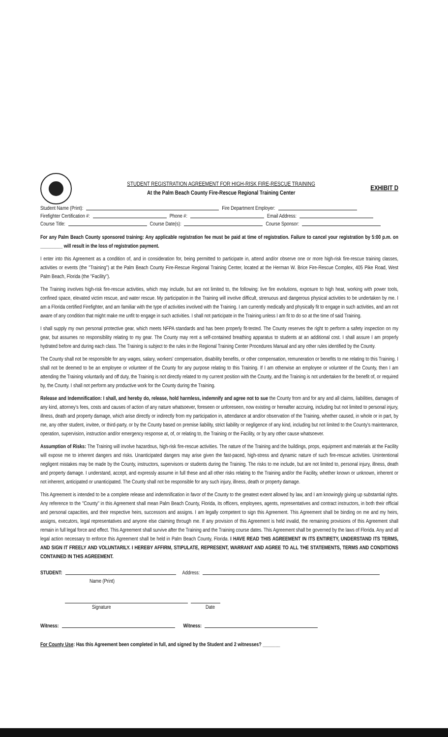STUDENT REGISTRATION AGREEMENT FOR HIGH-RISK FIRE-RESCUE TRAINING
At the Palm Beach County Fire-Rescue Regional Training Center
EXHIBIT D
Student Name (Print): Fire Department Employer:
Firefighter Certification #: Phone #: Email Address:
Course Title: Course Date(s): Course Sponsor:
For any Palm Beach County sponsored training: Any applicable registration fee must be paid at time of registration. Failure to cancel your registration by 5:00 p.m. on _________ will result in the loss of registration payment.
I enter into this Agreement as a condition of, and in consideration for, being permitted to participate in, attend and/or observe one or more high-risk fire-rescue training classes, activities or events (the "Training") at the Palm Beach County Fire-Rescue Regional Training Center, located at the Herman W. Brice Fire-Rescue Complex, 405 Pike Road, West Palm Beach, Florida (the "Facility").
The Training involves high-risk fire-rescue activities, which may include, but are not limited to, the following: live fire evolutions, exposure to high heat, working with power tools, confined space, elevated victim rescue, and water rescue. My participation in the Training will involve difficult, strenuous and dangerous physical activities to be undertaken by me. I am a Florida certified Firefighter, and am familiar with the type of activities involved with the Training. I am currently medically and physically fit to engage in such activities, and am not aware of any condition that might make me unfit to engage in such activities. I shall not participate in the Training unless I am fit to do so at the time of said Training.
I shall supply my own personal protective gear, which meets NFPA standards and has been properly fit-tested. The County reserves the right to perform a safety inspection on my gear, but assumes no responsibility relating to my gear. The County may rent a self-contained breathing apparatus to students at an additional cost. I shall assure I am properly hydrated before and during each class. The Training is subject to the rules in the Regional Training Center Procedures Manual and any other rules identified by the County.
The County shall not be responsible for any wages, salary, workers' compensation, disability benefits, or other compensation, remuneration or benefits to me relating to this Training. I shall not be deemed to be an employee or volunteer of the County for any purpose relating to this Training. If I am otherwise an employee or volunteer of the County, then I am attending the Training voluntarily and off duty, the Training is not directly related to my current position with the County, and the Training is not undertaken for the benefit of, or required by, the County. I shall not perform any productive work for the County during the Training.
Release and Indemnification: I shall, and hereby do, release, hold harmless, indemnify and agree not to sue the County from and for any and all claims, liabilities, damages of any kind, attorney's fees, costs and causes of action of any nature whatsoever, foreseen or unforeseen, now existing or hereafter accruing, including but not limited to personal injury, illness, death and property damage, which arise directly or indirectly from my participation in, attendance at and/or observation of the Training, whether caused, in whole or in part, by me, any other student, invitee, or third-party, or by the County based on premise liability, strict liability or negligence of any kind, including but not limited to the County's maintenance, operation, supervision, instruction and/or emergency response at, of, or relating to, the Training or the Facility, or by any other cause whatsoever.
Assumption of Risks: The Training will involve hazardous, high-risk fire-rescue activities. The nature of the Training and the buildings, props, equipment and materials at the Facility will expose me to inherent dangers and risks. Unanticipated dangers may arise given the fast-paced, high-stress and dynamic nature of such fire-rescue activities. Unintentional negligent mistakes may be made by the County, instructors, supervisors or students during the Training. The risks to me include, but are not limited to, personal injury, illness, death and property damage. I understand, accept, and expressly assume in full these and all other risks relating to the Training and/or the Facility, whether known or unknown, inherent or not inherent, anticipated or unanticipated. The County shall not be responsible for any such injury, illness, death or property damage.
This Agreement is intended to be a complete release and indemnification in favor of the County to the greatest extent allowed by law, and I am knowingly giving up substantial rights. Any reference to the "County" in this Agreement shall mean Palm Beach County, Florida, its officers, employees, agents, representatives and contract instructors, in both their official and personal capacities, and their respective heirs, successors and assigns. I am legally competent to sign this Agreement. This Agreement shall be binding on me and my heirs, assigns, executors, legal representatives and anyone else claiming through me. If any provision of this Agreement is held invalid, the remaining provisions of this Agreement shall remain in full legal force and effect. This Agreement shall survive after the Training and the Training course dates. This Agreement shall be governed by the laws of Florida. Any and all legal action necessary to enforce this Agreement shall be held in Palm Beach County, Florida. I HAVE READ THIS AGREEMENT IN ITS ENTIRETY, UNDERSTAND ITS TERMS, AND SIGN IT FREELY AND VOLUNTARILY. I HEREBY AFFIRM, STIPULATE, REPRESENT, WARRANT AND AGREE TO ALL THE STATEMENTS, TERMS AND CONDITIONS CONTAINED IN THIS AGREEMENT.
STUDENT: Address:
Name (Print)
Signature Date
Witness: Witness:
For County Use: Has this Agreement been completed in full, and signed by the Student and 2 witnesses? _______